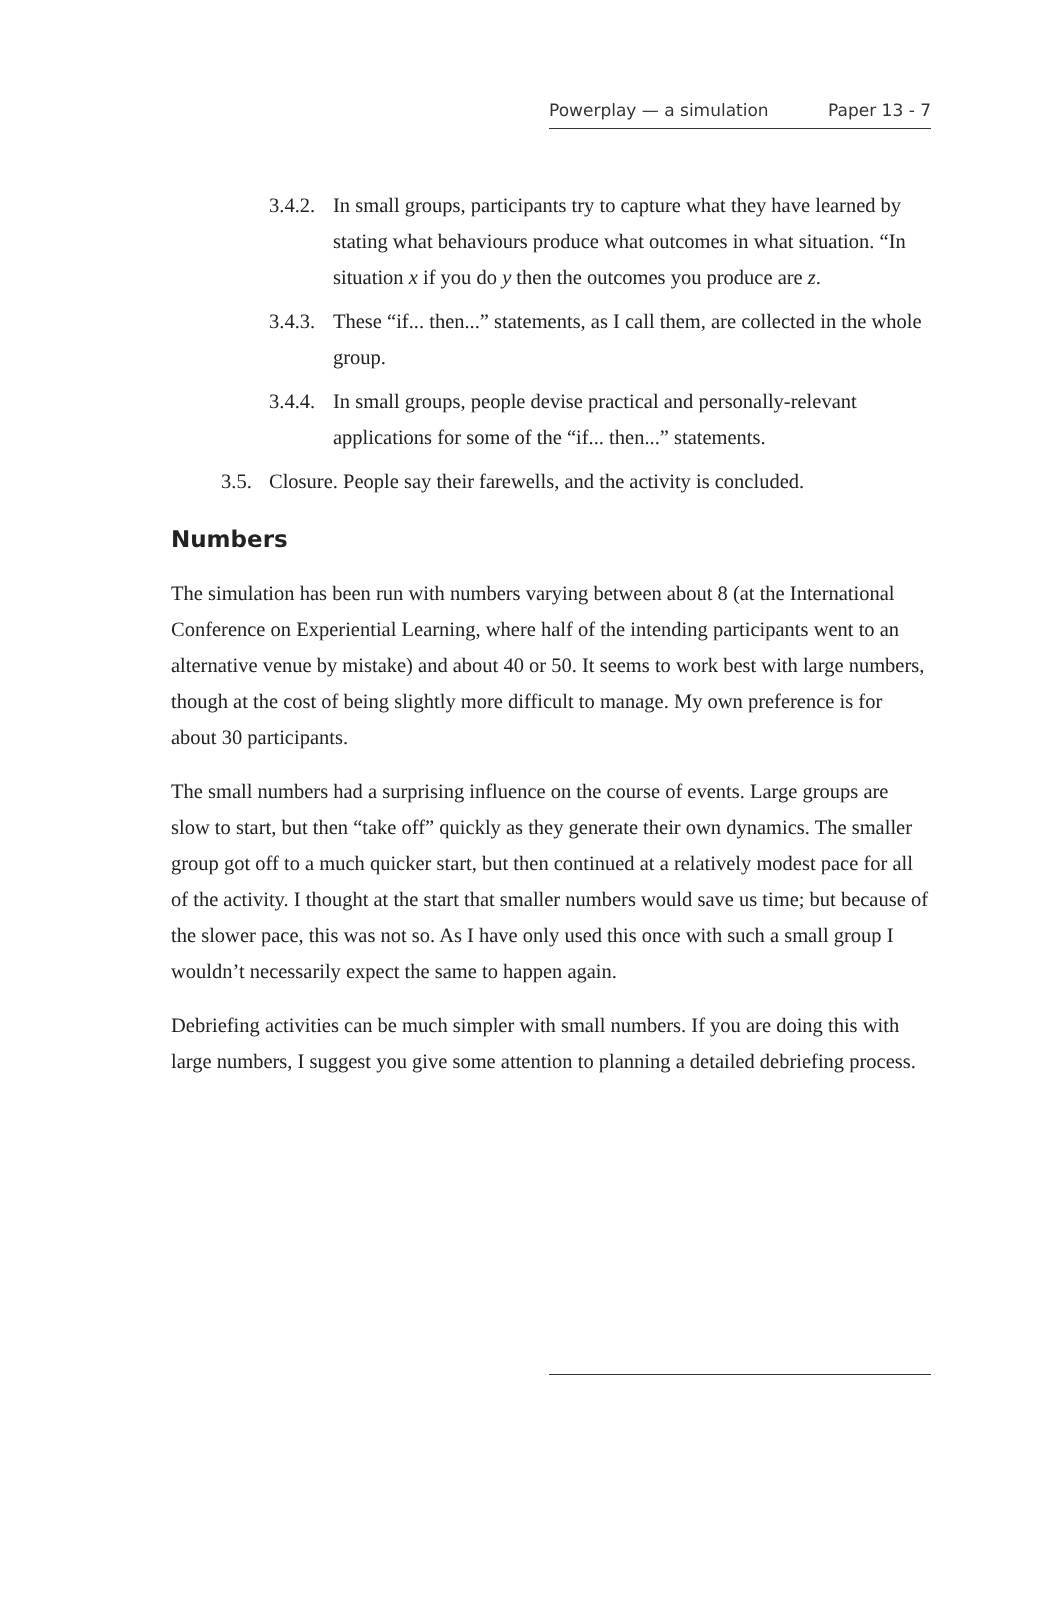Powerplay — a simulation Paper 13 - 7
3.4.2. In small groups, participants try to capture what they have learned by stating what behaviours produce what outcomes in what situation. “In situation x if you do y then the outcomes you produce are z.
3.4.3. These “if... then...” statements, as I call them, are collected in the whole group.
3.4.4. In small groups, people devise practical and personally-relevant applications for some of the “if... then...” statements.
3.5. Closure. People say their farewells, and the activity is concluded.
Numbers
The simulation has been run with numbers varying between about 8 (at the International Conference on Experiential Learning, where half of the intending participants went to an alternative venue by mistake) and about 40 or 50. It seems to work best with large numbers, though at the cost of being slightly more difficult to manage. My own preference is for about 30 participants.
The small numbers had a surprising influence on the course of events. Large groups are slow to start, but then “take off” quickly as they generate their own dynamics. The smaller group got off to a much quicker start, but then continued at a relatively modest pace for all of the activity. I thought at the start that smaller numbers would save us time; but because of the slower pace, this was not so. As I have only used this once with such a small group I wouldn’t necessarily expect the same to happen again.
Debriefing activities can be much simpler with small numbers. If you are doing this with large numbers, I suggest you give some attention to planning a detailed debriefing process.